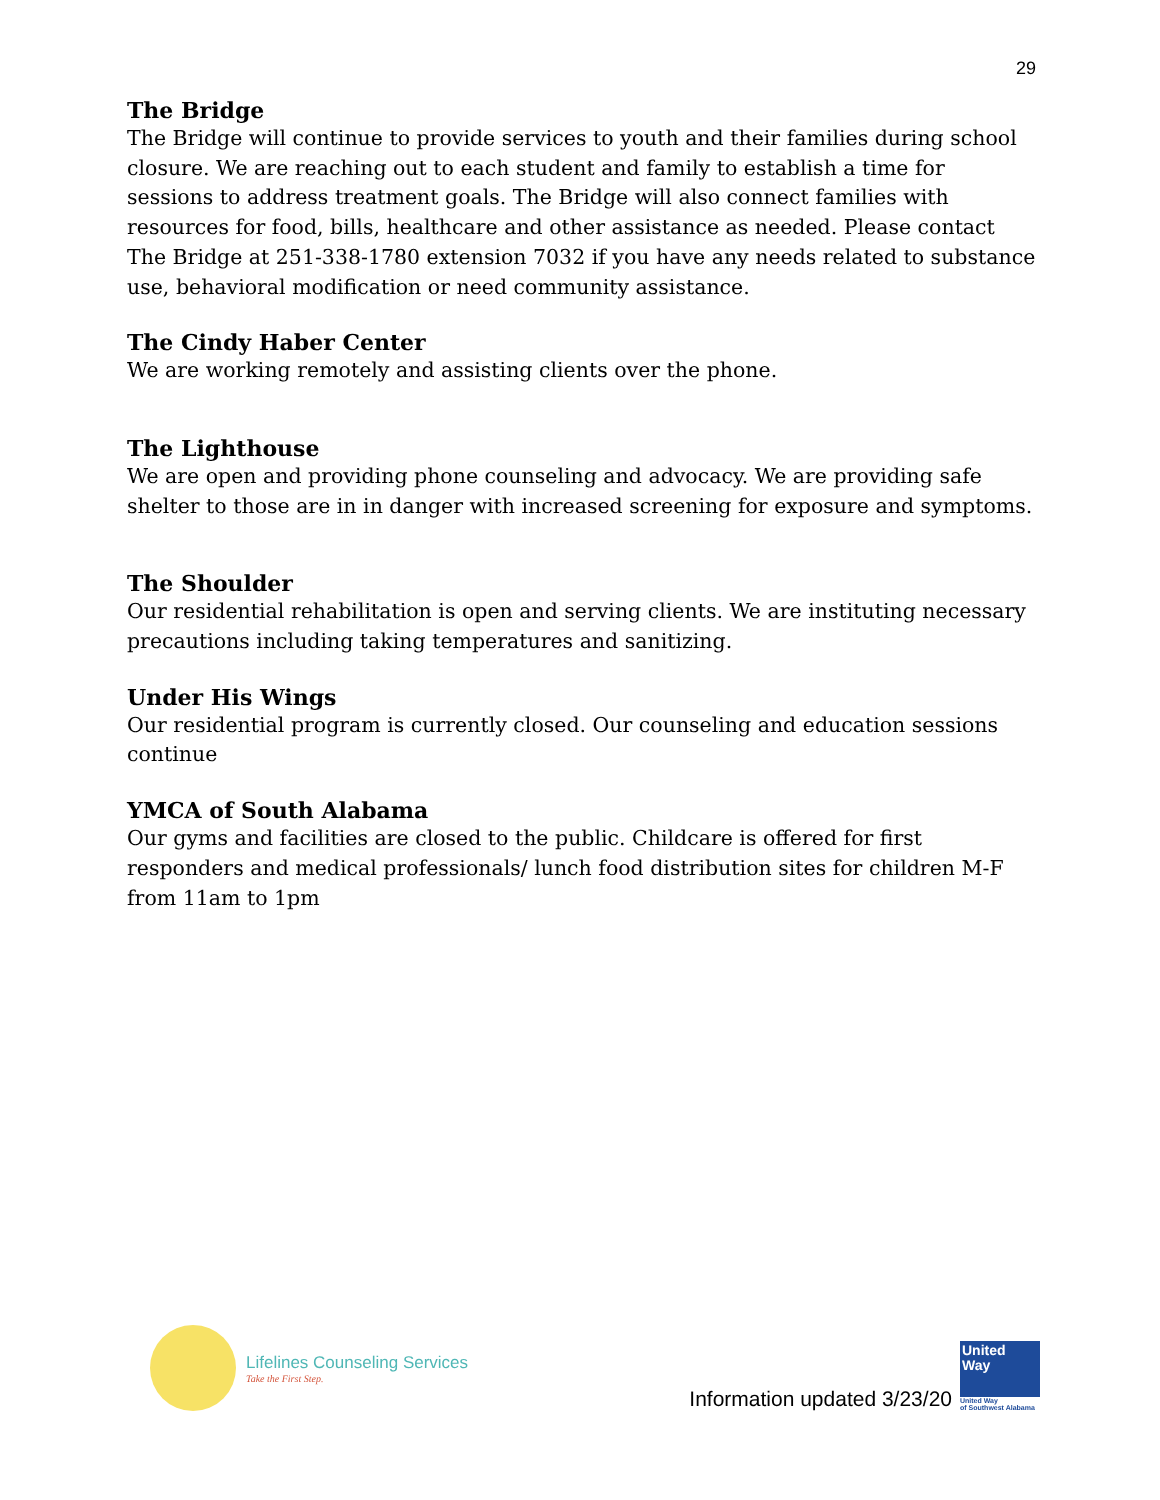29
The Bridge
The Bridge will continue to provide services to youth and their families during school closure. We are reaching out to each student and family to establish a time for sessions to address treatment goals. The Bridge will also connect families with resources for food, bills, healthcare and other assistance as needed. Please contact The Bridge at 251-338-1780 extension 7032 if you have any needs related to substance use, behavioral modification or need community assistance.
The Cindy Haber Center
We are working remotely and assisting clients over the phone.
The Lighthouse
We are open and providing phone counseling and advocacy. We are providing safe shelter to those are in in danger with increased screening for exposure and symptoms.
The Shoulder
Our residential rehabilitation is open and serving clients. We are instituting necessary precautions including taking temperatures and sanitizing.
Under His Wings
Our residential program is currently closed. Our counseling and education sessions continue
YMCA of South Alabama
Our gyms and facilities are closed to the public. Childcare is offered for first responders and medical professionals/ lunch food distribution sites for children M-F from 11am to 1pm
Lifelines Counseling Services
Take the First Step.
Information updated 3/23/20
United
Way
United Way
of Southwest Alabama